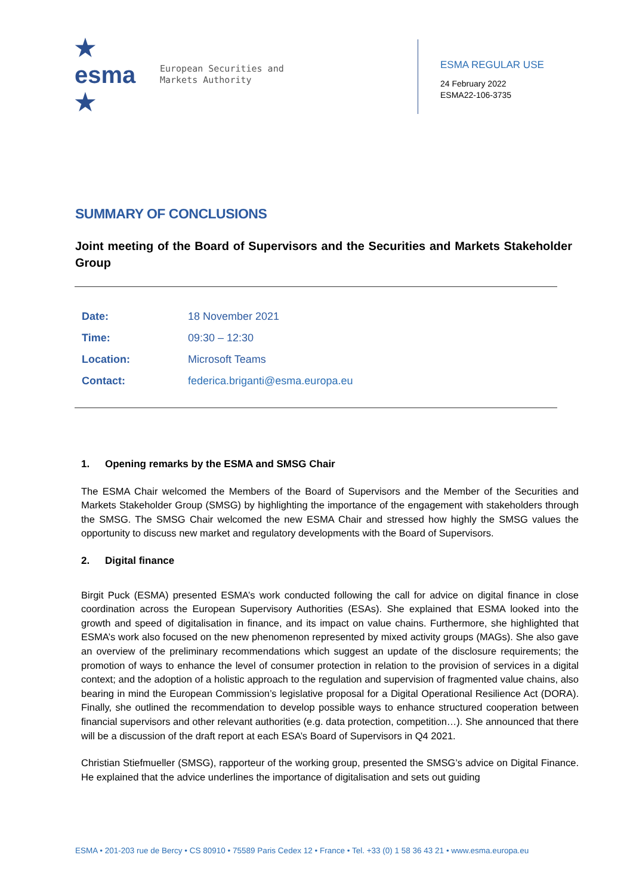★ esma ★
European Securities and
Markets Authority
ESMA REGULAR USE
24 February 2022
ESMA22-106-3735
SUMMARY OF CONCLUSIONS
Joint meeting of the Board of Supervisors and the Securities and Markets Stakeholder Group
| Date: | 18 November 2021 |
| Time: | 09:30 – 12:30 |
| Location: | Microsoft Teams |
| Contact: | federica.briganti@esma.europa.eu |
1. Opening remarks by the ESMA and SMSG Chair
The ESMA Chair welcomed the Members of the Board of Supervisors and the Member of the Securities and Markets Stakeholder Group (SMSG) by highlighting the importance of the engagement with stakeholders through the SMSG. The SMSG Chair welcomed the new ESMA Chair and stressed how highly the SMSG values the opportunity to discuss new market and regulatory developments with the Board of Supervisors.
2. Digital finance
Birgit Puck (ESMA) presented ESMA’s work conducted following the call for advice on digital finance in close coordination across the European Supervisory Authorities (ESAs). She explained that ESMA looked into the growth and speed of digitalisation in finance, and its impact on value chains. Furthermore, she highlighted that ESMA’s work also focused on the new phenomenon represented by mixed activity groups (MAGs). She also gave an overview of the preliminary recommendations which suggest an update of the disclosure requirements; the promotion of ways to enhance the level of consumer protection in relation to the provision of services in a digital context; and the adoption of a holistic approach to the regulation and supervision of fragmented value chains, also bearing in mind the European Commission’s legislative proposal for a Digital Operational Resilience Act (DORA). Finally, she outlined the recommendation to develop possible ways to enhance structured cooperation between financial supervisors and other relevant authorities (e.g. data protection, competition…). She announced that there will be a discussion of the draft report at each ESA’s Board of Supervisors in Q4 2021.
Christian Stiefmueller (SMSG), rapporteur of the working group, presented the SMSG’s advice on Digital Finance. He explained that the advice underlines the importance of digitalisation and sets out guiding
ESMA • 201-203 rue de Bercy • CS 80910 • 75589 Paris Cedex 12 • France • Tel. +33 (0) 1 58 36 43 21 • www.esma.europa.eu